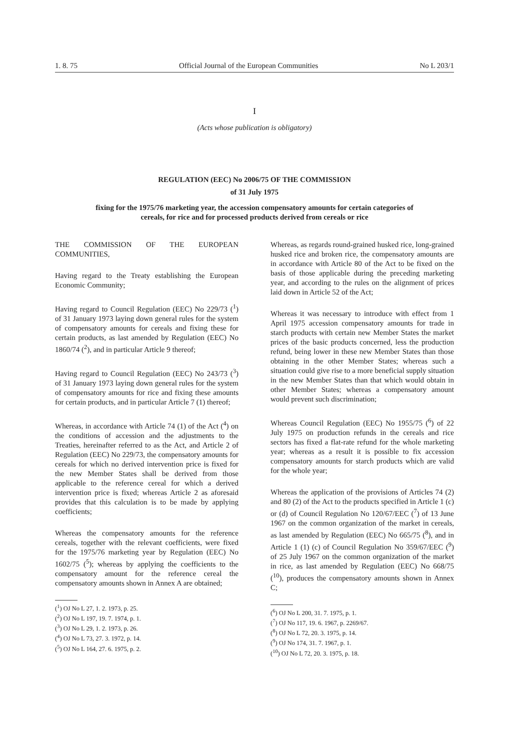1. 8. 75 Official Journal of the European Communities No L 203/1
I
(Acts whose publication is obligatory)
REGULATION (EEC) No 2006/75 OF THE COMMISSION
of 31 July 1975
fixing for the 1975/76 marketing year, the accession compensatory amounts for certain categories of cereals, for rice and for processed products derived from cereals or rice
THE COMMISSION OF THE EUROPEAN COMMUNITIES,
Having regard to the Treaty establishing the European Economic Community;
Having regard to Council Regulation (EEC) No 229/73 (<sup>1</sup>) of 31 January 1973 laying down general rules for the system of compensatory amounts for cereals and fixing these for certain products, as last amended by Regulation (EEC) No 1860/74 (<sup>2</sup>), and in particular Article 9 thereof;
Having regard to Council Regulation (EEC) No 243/73 (<sup>3</sup>) of 31 January 1973 laying down general rules for the system of compensatory amounts for rice and fixing these amounts for certain products, and in particular Article 7 (1) thereof;
Whereas, in accordance with Article 74 (1) of the Act (<sup>4</sup>) on the conditions of accession and the adjustments to the Treaties, hereinafter referred to as the Act, and Article 2 of Regulation (EEC) No 229/73, the compensatory amounts for cereals for which no derived intervention price is fixed for the new Member States shall be derived from those applicable to the reference cereal for which a derived intervention price is fixed; whereas Article 2 as aforesaid provides that this calculation is to be made by applying coefficients;
Whereas the compensatory amounts for the reference cereals, together with the relevant coefficients, were fixed for the 1975/76 marketing year by Regulation (EEC) No 1602/75 (<sup>5</sup>); whereas by applying the coefficients to the compensatory amount for the reference cereal the compensatory amounts shown in Annex A are obtained;
(<sup>1</sup>) OJ No L 27, 1. 2. 1973, p. 25.
(<sup>2</sup>) OJ No L 197, 19. 7. 1974, p. 1.
(<sup>3</sup>) OJ No L 29, 1. 2. 1973, p. 26.
(<sup>4</sup>) OJ No L 73, 27. 3. 1972, p. 14.
(<sup>5</sup>) OJ No L 164, 27. 6. 1975, p. 2.
Whereas, as regards round-grained husked rice, long-grained husked rice and broken rice, the compensatory amounts are in accordance with Article 80 of the Act to be fixed on the basis of those applicable during the preceding marketing year, and according to the rules on the alignment of prices laid down in Article 52 of the Act;
Whereas it was necessary to introduce with effect from 1 April 1975 accession compensatory amounts for trade in starch products with certain new Member States the market prices of the basic products concerned, less the production refund, being lower in these new Member States than those obtaining in the other Member States; whereas such a situation could give rise to a more beneficial supply situation in the new Member States than that which would obtain in other Member States; whereas a compensatory amount would prevent such discrimination;
Whereas Council Regulation (EEC) No 1955/75 (<sup>6</sup>) of 22 July 1975 on production refunds in the cereals and rice sectors has fixed a flat-rate refund for the whole marketing year; whereas as a result it is possible to fix accession compensatory amounts for starch products which are valid for the whole year;
Whereas the application of the provisions of Articles 74 (2) and 80 (2) of the Act to the products specified in Article 1 (c) or (d) of Council Regulation No 120/67/EEC (<sup>7</sup>) of 13 June 1967 on the common organization of the market in cereals, as last amended by Regulation (EEC) No 665/75 (<sup>8</sup>), and in Article 1 (1) (c) of Council Regulation No 359/67/EEC (<sup>9</sup>) of 25 July 1967 on the common organization of the market in rice, as last amended by Regulation (EEC) No 668/75 (<sup>10</sup>), produces the compensatory amounts shown in Annex C;
(<sup>6</sup>) OJ No L 200, 31. 7. 1975, p. 1.
(<sup>7</sup>) OJ No 117, 19. 6. 1967, p. 2269/67.
(<sup>8</sup>) OJ No L 72, 20. 3. 1975, p. 14.
(<sup>9</sup>) OJ No 174, 31. 7. 1967, p. 1.
(<sup>10</sup>) OJ No L 72, 20. 3. 1975, p. 18.